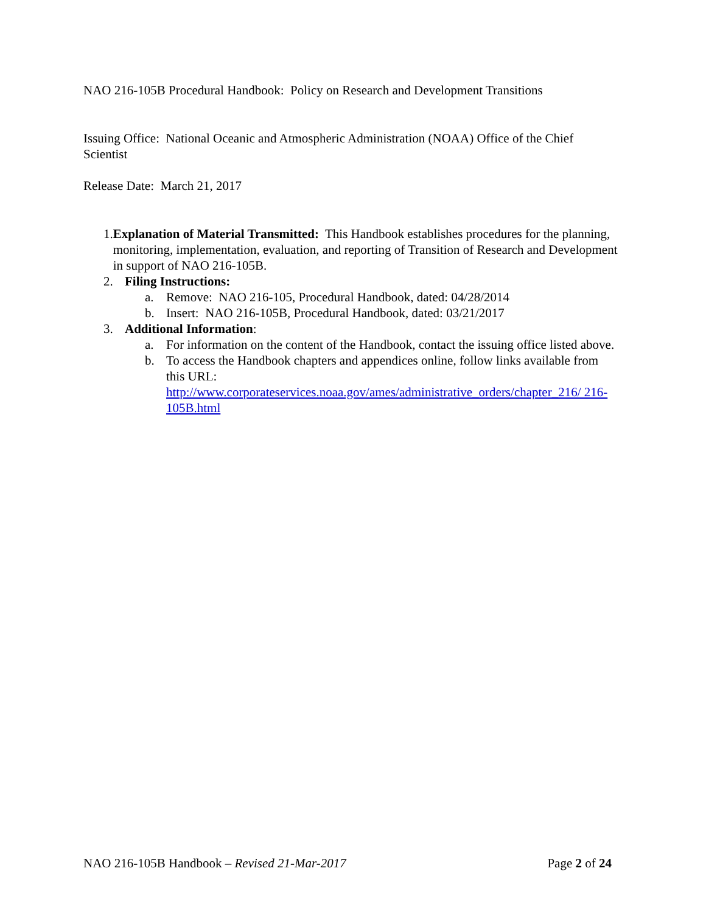NAO 216-105B Procedural Handbook: Policy on Research and Development Transitions
Issuing Office: National Oceanic and Atmospheric Administration (NOAA) Office of the Chief Scientist
Release Date: March 21, 2017
1. Explanation of Material Transmitted: This Handbook establishes procedures for the planning, monitoring, implementation, evaluation, and reporting of Transition of Research and Development in support of NAO 216-105B.
2. Filing Instructions:
a. Remove: NAO 216-105, Procedural Handbook, dated: 04/28/2014
b. Insert: NAO 216-105B, Procedural Handbook, dated: 03/21/2017
3. Additional Information:
a. For information on the content of the Handbook, contact the issuing office listed above.
b. To access the Handbook chapters and appendices online, follow links available from this URL:
http://www.corporateservices.noaa.gov/ames/administrative_orders/chapter_216/ 216-105B.html
NAO 216-105B Handbook – Revised 21-Mar-2017 Page 2 of 24